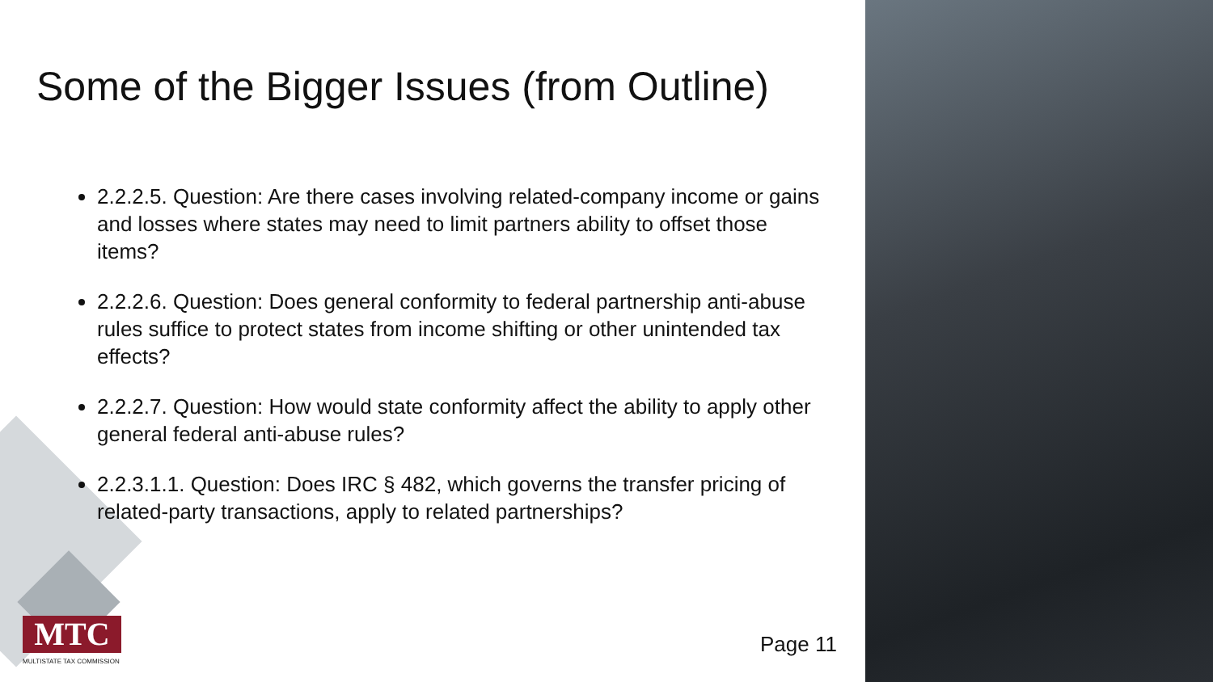Some of the Bigger Issues (from Outline)
2.2.2.5. Question: Are there cases involving related-company income or gains and losses where states may need to limit partners ability to offset those items?
2.2.2.6. Question: Does general conformity to federal partnership anti-abuse rules suffice to protect states from income shifting or other unintended tax effects?
2.2.2.7. Question: How would state conformity affect the ability to apply other general federal anti-abuse rules?
2.2.3.1.1. Question: Does IRC § 482, which governs the transfer pricing of related-party transactions, apply to related partnerships?
MTC
MULTISTATE TAX COMMISSION
Page 11